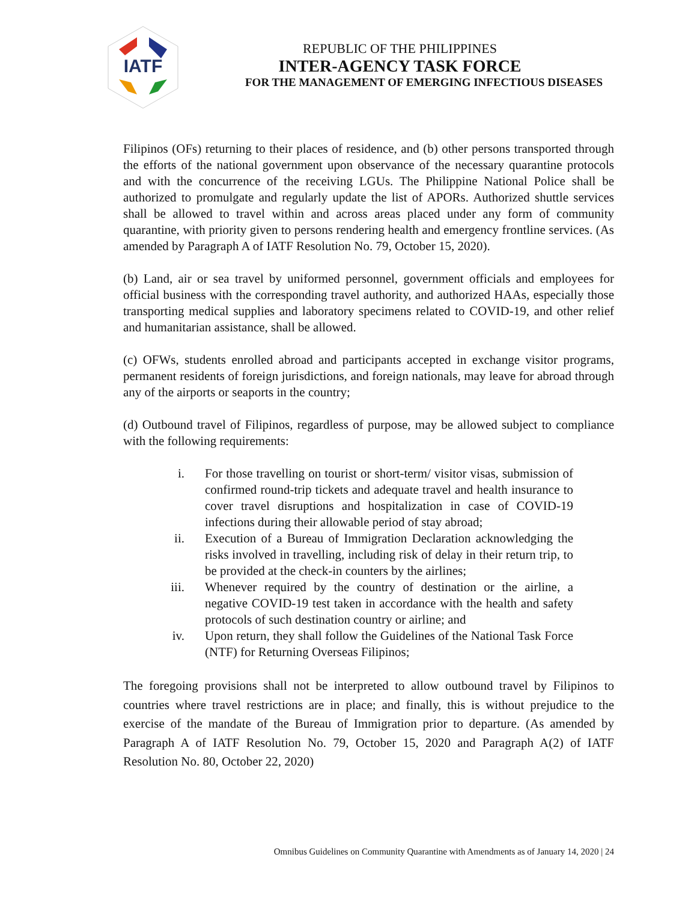IATF
REPUBLIC OF THE PHILIPPINES
INTER-AGENCY TASK FORCE
FOR THE MANAGEMENT OF EMERGING INFECTIOUS DISEASES
Filipinos (OFs) returning to their places of residence, and (b) other persons transported through the efforts of the national government upon observance of the necessary quarantine protocols and with the concurrence of the receiving LGUs. The Philippine National Police shall be authorized to promulgate and regularly update the list of APORs. Authorized shuttle services shall be allowed to travel within and across areas placed under any form of community quarantine, with priority given to persons rendering health and emergency frontline services. (As amended by Paragraph A of IATF Resolution No. 79, October 15, 2020).
(b) Land, air or sea travel by uniformed personnel, government officials and employees for official business with the corresponding travel authority, and authorized HAAs, especially those transporting medical supplies and laboratory specimens related to COVID-19, and other relief and humanitarian assistance, shall be allowed.
(c) OFWs, students enrolled abroad and participants accepted in exchange visitor programs, permanent residents of foreign jurisdictions, and foreign nationals, may leave for abroad through any of the airports or seaports in the country;
(d) Outbound travel of Filipinos, regardless of purpose, may be allowed subject to compliance with the following requirements:
i. For those travelling on tourist or short-term/ visitor visas, submission of confirmed round-trip tickets and adequate travel and health insurance to cover travel disruptions and hospitalization in case of COVID-19 infections during their allowable period of stay abroad;
ii. Execution of a Bureau of Immigration Declaration acknowledging the risks involved in travelling, including risk of delay in their return trip, to be provided at the check-in counters by the airlines;
iii. Whenever required by the country of destination or the airline, a negative COVID-19 test taken in accordance with the health and safety protocols of such destination country or airline; and
iv. Upon return, they shall follow the Guidelines of the National Task Force (NTF) for Returning Overseas Filipinos;
The foregoing provisions shall not be interpreted to allow outbound travel by Filipinos to countries where travel restrictions are in place; and finally, this is without prejudice to the exercise of the mandate of the Bureau of Immigration prior to departure. (As amended by Paragraph A of IATF Resolution No. 79, October 15, 2020 and Paragraph A(2) of IATF Resolution No. 80, October 22, 2020)
Omnibus Guidelines on Community Quarantine with Amendments as of January 14, 2020 | 24